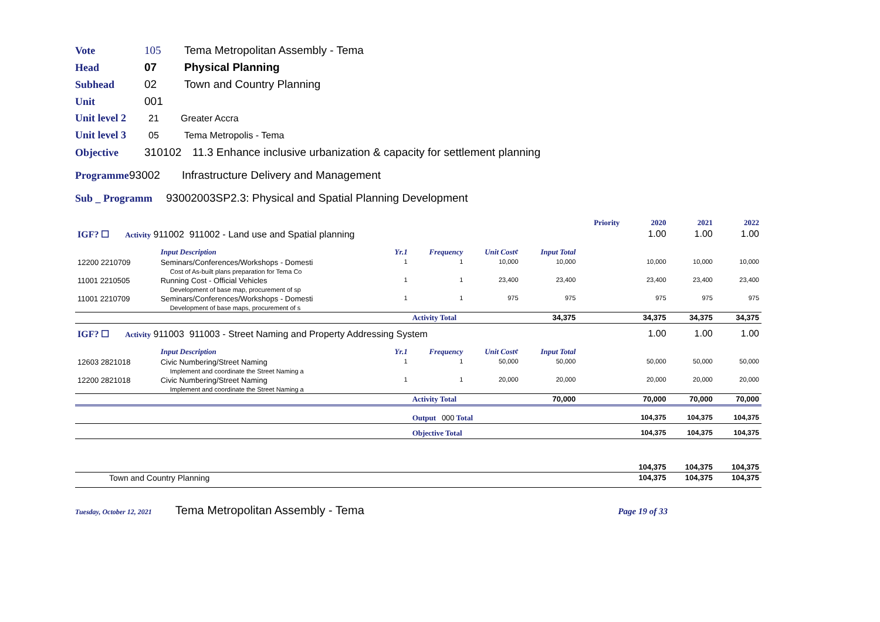Vote 105 Tema Metropolitan Assembly - Tema
Head 07 Physical Planning
Subhead 02 Town and Country Planning
Unit 001
Unit level 2 21 Greater Accra
Unit level 3 05 Tema Metropolis - Tema
Objective 310102 11.3 Enhance inclusive urbanization & capacity for settlement planning
Programme 93002 Infrastructure Delivery and Management
Sub _ Programm 93002003SP2.3: Physical and Spatial Planning Development
| | | | | | | Priority | 2020 | 2021 | 2022 |
| IGF? ☐ Activity 911002 911002 - Land use and Spatial planning | | | | | | | 1.00 | 1.00 | 1.00 |
| | Input Description | Yr.1 | Frequency | Unit Cost¢ | Input Total | | | | |
| 12200 2210709 | Seminars/Conferences/Workshops - Domesti | 1 | 1 | 10,000 | 10,000 | | 10,000 | 10,000 | 10,000 |
| | Cost of As-built plans preparation for Tema Co | | | | | | | | |
| 11001 2210505 | Running Cost - Official Vehicles | 1 | 1 | 23,400 | 23,400 | | 23,400 | 23,400 | 23,400 |
| | Development of base map, procurement of sp | | | | | | | | |
| 11001 2210709 | Seminars/Conferences/Workshops - Domesti | 1 | 1 | 975 | 975 | | 975 | 975 | 975 |
| | Development of base maps, procurement of s | | | | | | | | |
| | | | Activity Total | | 34,375 | | 34,375 | 34,375 | 34,375 |
| IGF? ☐ Activity 911003 911003 - Street Naming and Property Addressing System | | | | | | | 1.00 | 1.00 | 1.00 |
| | Input Description | Yr.1 | Frequency | Unit Cost¢ | Input Total | | | | |
| 12603 2821018 | Civic Numbering/Street Naming | 1 | 1 | 50,000 | 50,000 | | 50,000 | 50,000 | 50,000 |
| | Implement and coordinate the Street Naming a | | | | | | | | |
| 12200 2821018 | Civic Numbering/Street Naming | 1 | 1 | 20,000 | 20,000 | | 20,000 | 20,000 | 20,000 |
| | Implement and coordinate the Street Naming a | | | | | | | | |
| | | | Activity Total | | 70,000 | | 70,000 | 70,000 | 70,000 |
| | | | Output 000 Total | | | | 104,375 | 104,375 | 104,375 |
| | | | Objective Total | | | | 104,375 | 104,375 | 104,375 |
| | | | | | | | 104,375 | 104,375 | 104,375 |
| Town and Country Planning | | | | | | | 104,375 | 104,375 | 104,375 |
Tuesday, October 12, 2021 Tema Metropolitan Assembly - Tema Page 19 of 33